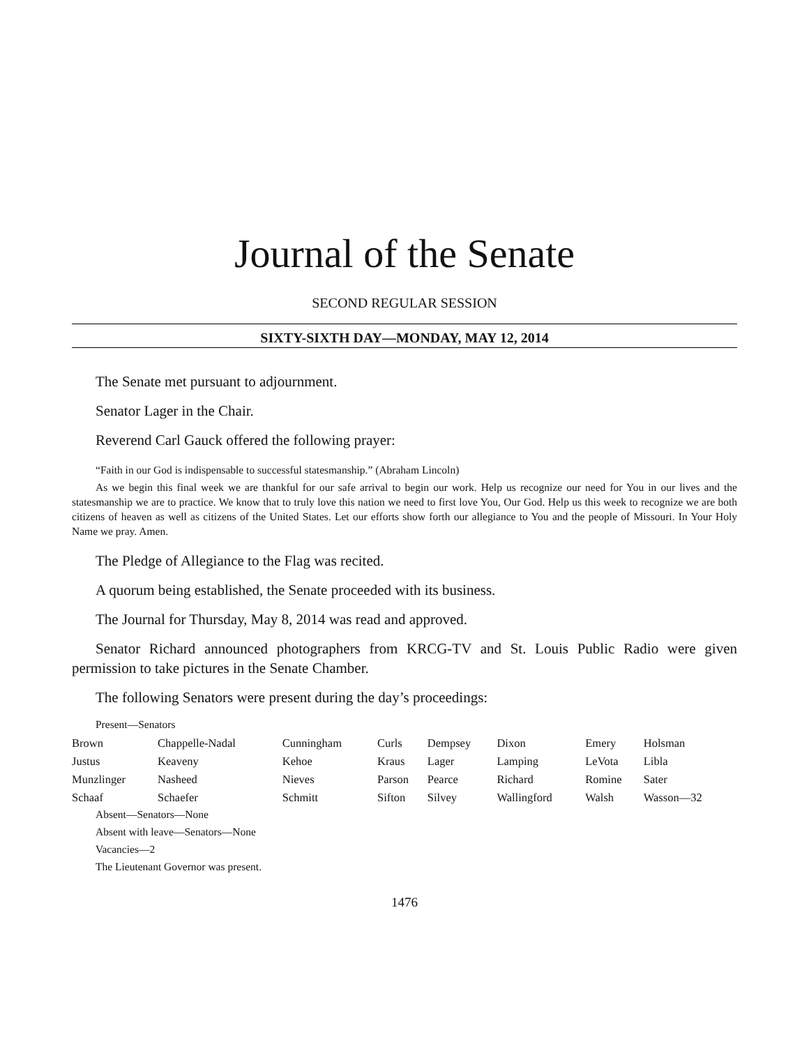Journal of the Senate
SECOND REGULAR SESSION
SIXTY-SIXTH DAY—MONDAY, MAY 12, 2014
The Senate met pursuant to adjournment.
Senator Lager in the Chair.
Reverend Carl Gauck offered the following prayer:
“Faith in our God is indispensable to successful statesmanship.” (Abraham Lincoln)
As we begin this final week we are thankful for our safe arrival to begin our work. Help us recognize our need for You in our lives and the statesmanship we are to practice. We know that to truly love this nation we need to first love You, Our God. Help us this week to recognize we are both citizens of heaven as well as citizens of the United States. Let our efforts show forth our allegiance to You and the people of Missouri. In Your Holy Name we pray. Amen.
The Pledge of Allegiance to the Flag was recited.
A quorum being established, the Senate proceeded with its business.
The Journal for Thursday, May 8, 2014 was read and approved.
Senator Richard announced photographers from KRCG-TV and St. Louis Public Radio were given permission to take pictures in the Senate Chamber.
The following Senators were present during the day’s proceedings:
Present—Senators
| Brown | Chappelle-Nadal | Cunningham | Curls | Dempsey | Dixon | Emery | Holsman |
| Justus | Keaveny | Kehoe | Kraus | Lager | Lamping | LeVota | Libla |
| Munzlinger | Nasheed | Nieves | Parson | Pearce | Richard | Romine | Sater |
| Schaaf | Schaefer | Schmitt | Sifton | Silvey | Wallingford | Walsh | Wasson—32 |
Absent—Senators—None
Absent with leave—Senators—None
Vacancies—2
The Lieutenant Governor was present.
1476